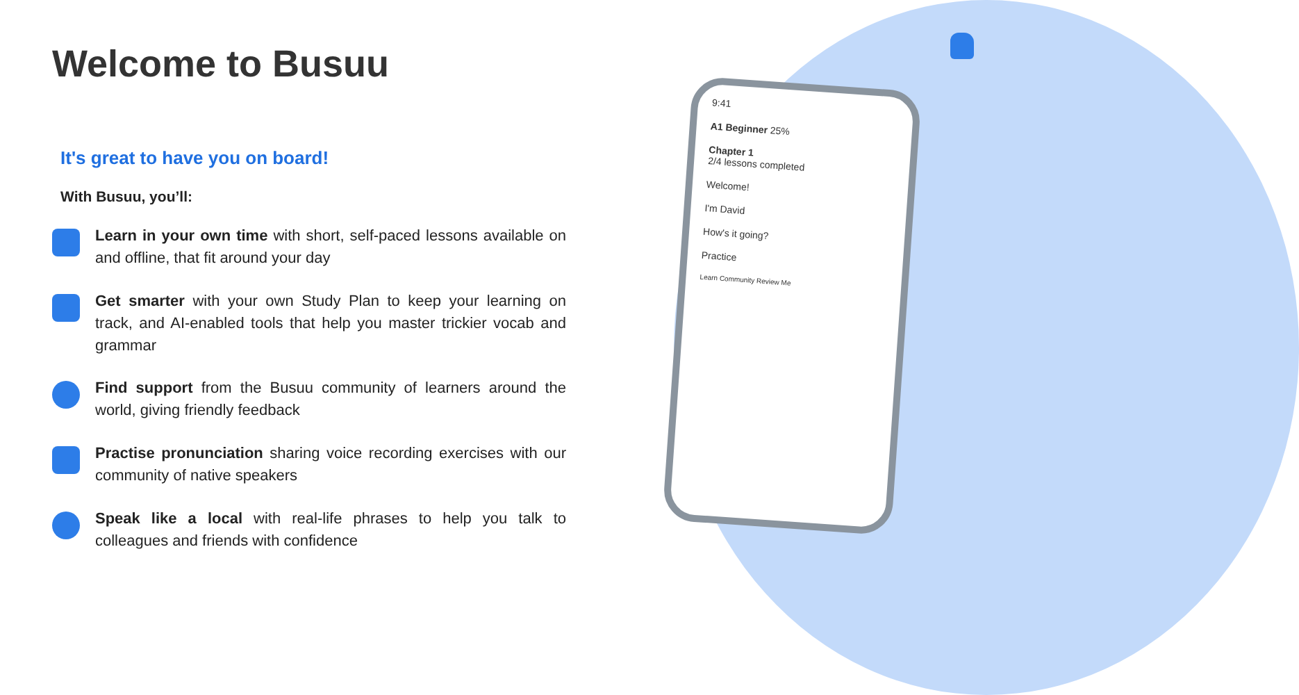9:41
A1 Beginner 25%
Chapter 1
2/4 lessons completed
Welcome!
I'm David
How's it going?
Practice
Learn Community Review Me
Welcome to Busuu
It's great to have you on board!
With Busuu, you’ll:
Learn in your own time with short, self-paced lessons available on and offline, that fit around your day
Get smarter with your own Study Plan to keep your learning on track, and AI-enabled tools that help you master trickier vocab and grammar
Find support from the Busuu community of learners around the world, giving friendly feedback
Practise pronunciation sharing voice recording exercises with our community of native speakers
Speak like a local with real-life phrases to help you talk to colleagues and friends with confidence